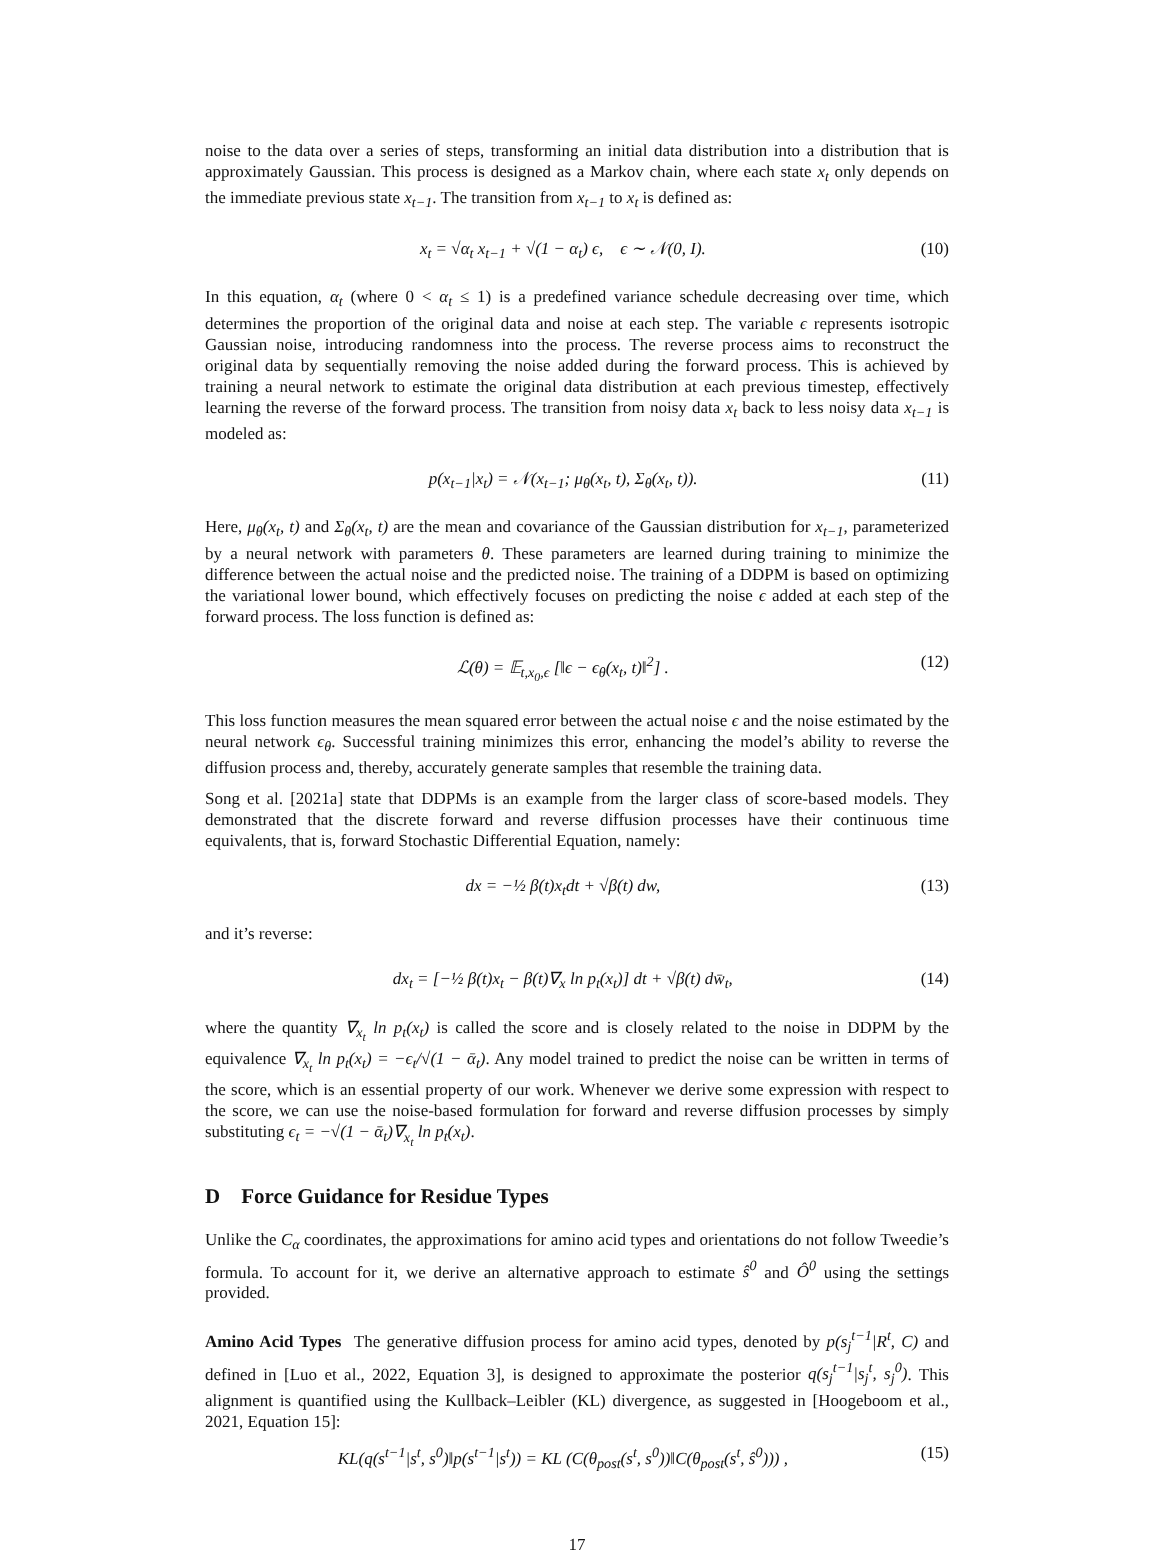noise to the data over a series of steps, transforming an initial data distribution into a distribution that is approximately Gaussian. This process is designed as a Markov chain, where each state x<sub>t</sub> only depends on the immediate previous state x<sub>t−1</sub>. The transition from x<sub>t−1</sub> to x<sub>t</sub> is defined as:
x<sub>t</sub> = √α<sub>t</sub> x<sub>t−1</sub> + √(1 − α<sub>t</sub>) ϵ, ϵ ∼ 𝒩(0, I). (10)
In this equation, α<sub>t</sub> (where 0 < α<sub>t</sub> ≤ 1) is a predefined variance schedule decreasing over time, which determines the proportion of the original data and noise at each step. The variable ϵ represents isotropic Gaussian noise, introducing randomness into the process. The reverse process aims to reconstruct the original data by sequentially removing the noise added during the forward process. This is achieved by training a neural network to estimate the original data distribution at each previous timestep, effectively learning the reverse of the forward process. The transition from noisy data x<sub>t</sub> back to less noisy data x<sub>t−1</sub> is modeled as:
p(x<sub>t−1</sub>|x<sub>t</sub>) = 𝒩(x<sub>t−1</sub>; μ<sub>θ</sub>(x<sub>t</sub>, t), Σ<sub>θ</sub>(x<sub>t</sub>, t)). (11)
Here, μ<sub>θ</sub>(x<sub>t</sub>, t) and Σ<sub>θ</sub>(x<sub>t</sub>, t) are the mean and covariance of the Gaussian distribution for x<sub>t−1</sub>, parameterized by a neural network with parameters θ. These parameters are learned during training to minimize the difference between the actual noise and the predicted noise. The training of a DDPM is based on optimizing the variational lower bound, which effectively focuses on predicting the noise ϵ added at each step of the forward process. The loss function is defined as:
ℒ(θ) = 𝔼<sub>t,x<sub>0</sub>,ϵ</sub> [‖ϵ − ϵ<sub>θ</sub>(x<sub>t</sub>, t)‖<sup>2</sup>] . (12)
This loss function measures the mean squared error between the actual noise ϵ and the noise estimated by the neural network ϵ<sub>θ</sub>. Successful training minimizes this error, enhancing the model’s ability to reverse the diffusion process and, thereby, accurately generate samples that resemble the training data.
Song et al. [2021a] state that DDPMs is an example from the larger class of score-based models. They demonstrated that the discrete forward and reverse diffusion processes have their continuous time equivalents, that is, forward Stochastic Differential Equation, namely:
dx = −½ β(t)x<sub>t</sub>dt + √β(t) dw, (13)
and it’s reverse:
dx<sub>t</sub> = [−½ β(t)x<sub>t</sub> − β(t)∇<sub>x</sub> ln p<sub>t</sub>(x<sub>t</sub>)] dt + √β(t) dw̄<sub>t</sub>, (14)
where the quantity ∇<sub>x<sub>t</sub></sub> ln p<sub>t</sub>(x<sub>t</sub>) is called the score and is closely related to the noise in DDPM by the equivalence ∇<sub>x<sub>t</sub></sub> ln p<sub>t</sub>(x<sub>t</sub>) = −ϵ<sub>t</sub>/√(1 − ᾱ<sub>t</sub>). Any model trained to predict the noise can be written in terms of the score, which is an essential property of our work. Whenever we derive some expression with respect to the score, we can use the noise-based formulation for forward and reverse diffusion processes by simply substituting ϵ<sub>t</sub> = −√(1 − ᾱ<sub>t</sub>)∇<sub>x<sub>t</sub></sub> ln p<sub>t</sub>(x<sub>t</sub>).
D Force Guidance for Residue Types
Unlike the C<sub>α</sub> coordinates, the approximations for amino acid types and orientations do not follow Tweedie’s formula. To account for it, we derive an alternative approach to estimate ŝ<sup>0</sup> and Ô<sup>0</sup> using the settings provided.
Amino Acid Types The generative diffusion process for amino acid types, denoted by p(s<sub>j</sub><sup>t−1</sup>|R<sup>t</sup>, C) and defined in [Luo et al., 2022, Equation 3], is designed to approximate the posterior q(s<sub>j</sub><sup>t−1</sup>|s<sub>j</sub><sup>t</sup>, s<sub>j</sub><sup>0</sup>). This alignment is quantified using the Kullback–Leibler (KL) divergence, as suggested in [Hoogeboom et al., 2021, Equation 15]:
KL(q(s<sup>t−1</sup>|s<sup>t</sup>, s<sup>0</sup>)‖p(s<sup>t−1</sup>|s<sup>t</sup>)) = KL (C(θ<sub>post</sub>(s<sup>t</sup>, s<sup>0</sup>))‖C(θ<sub>post</sub>(s<sup>t</sup>, ŝ<sup>0</sup>))) , (15)
17